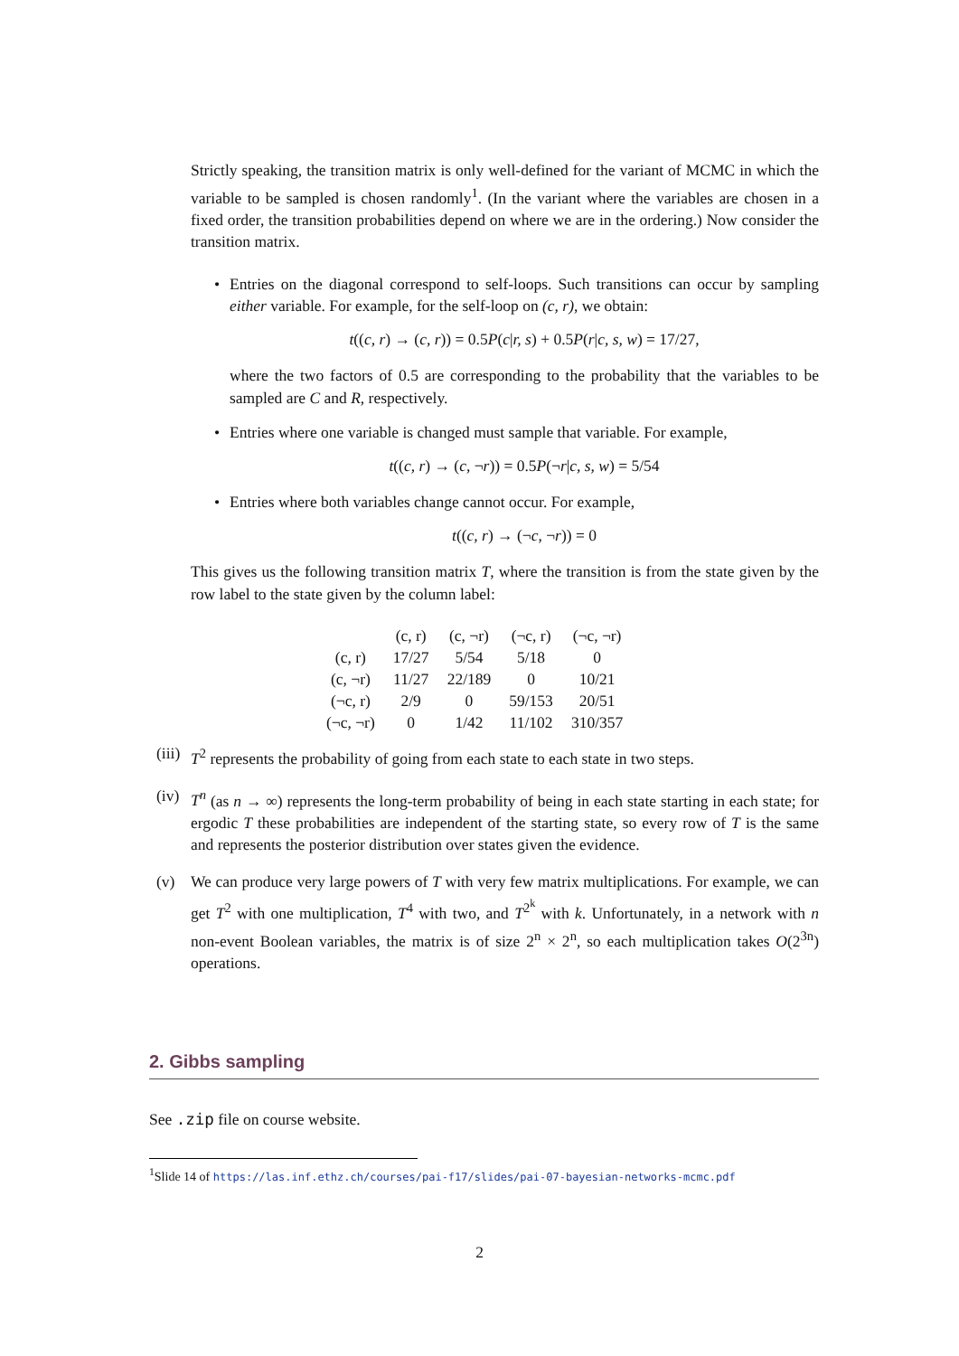Strictly speaking, the transition matrix is only well-defined for the variant of MCMC in which the variable to be sampled is chosen randomly<sup>1</sup>. (In the variant where the variables are chosen in a fixed order, the transition probabilities depend on where we are in the ordering.) Now consider the transition matrix.
• Entries on the diagonal correspond to self-loops. Such transitions can occur by sampling either variable. For example, for the self-loop on (c, r), we obtain:
t((c, r) → (c, r)) = 0.5P(c|r, s) + 0.5P(r|c, s, w) = 17/27,
where the two factors of 0.5 are corresponding to the probability that the variables to be sampled are C and R, respectively.
• Entries where one variable is changed must sample that variable. For example,
t((c, r) → (c, ¬r)) = 0.5P(¬r|c, s, w) = 5/54
• Entries where both variables change cannot occur. For example,
t((c, r) → (¬c, ¬r)) = 0
This gives us the following transition matrix T, where the transition is from the state given by the row label to the state given by the column label:
| | (c, r) | (c, ¬r) | (¬c, r) | (¬c, ¬r) |
| (c, r) | 17/27 | 5/54 | 5/18 | 0 |
| (c, ¬r) | 11/27 | 22/189 | 0 | 10/21 |
| (¬c, r) | 2/9 | 0 | 59/153 | 20/51 |
| (¬c, ¬r) | 0 | 1/42 | 11/102 | 310/357 |
(iii) T<sup>2</sup> represents the probability of going from each state to each state in two steps.
(iv) T<sup>n</sup> (as n → ∞) represents the long-term probability of being in each state starting in each state; for ergodic T these probabilities are independent of the starting state, so every row of T is the same and represents the posterior distribution over states given the evidence.
(v) We can produce very large powers of T with very few matrix multiplications. For example, we can get T<sup>2</sup> with one multiplication, T<sup>4</sup> with two, and T<sup>2<sup>k</sup></sup> with k. Unfortunately, in a network with n non-event Boolean variables, the matrix is of size 2<sup>n</sup> × 2<sup>n</sup>, so each multiplication takes O(2<sup>3n</sup>) operations.
2. Gibbs sampling
See .zip file on course website.
<sup>1</sup> Slide 14 of https://las.inf.ethz.ch/courses/pai-f17/slides/pai-07-bayesian-networks-mcmc.pdf
2